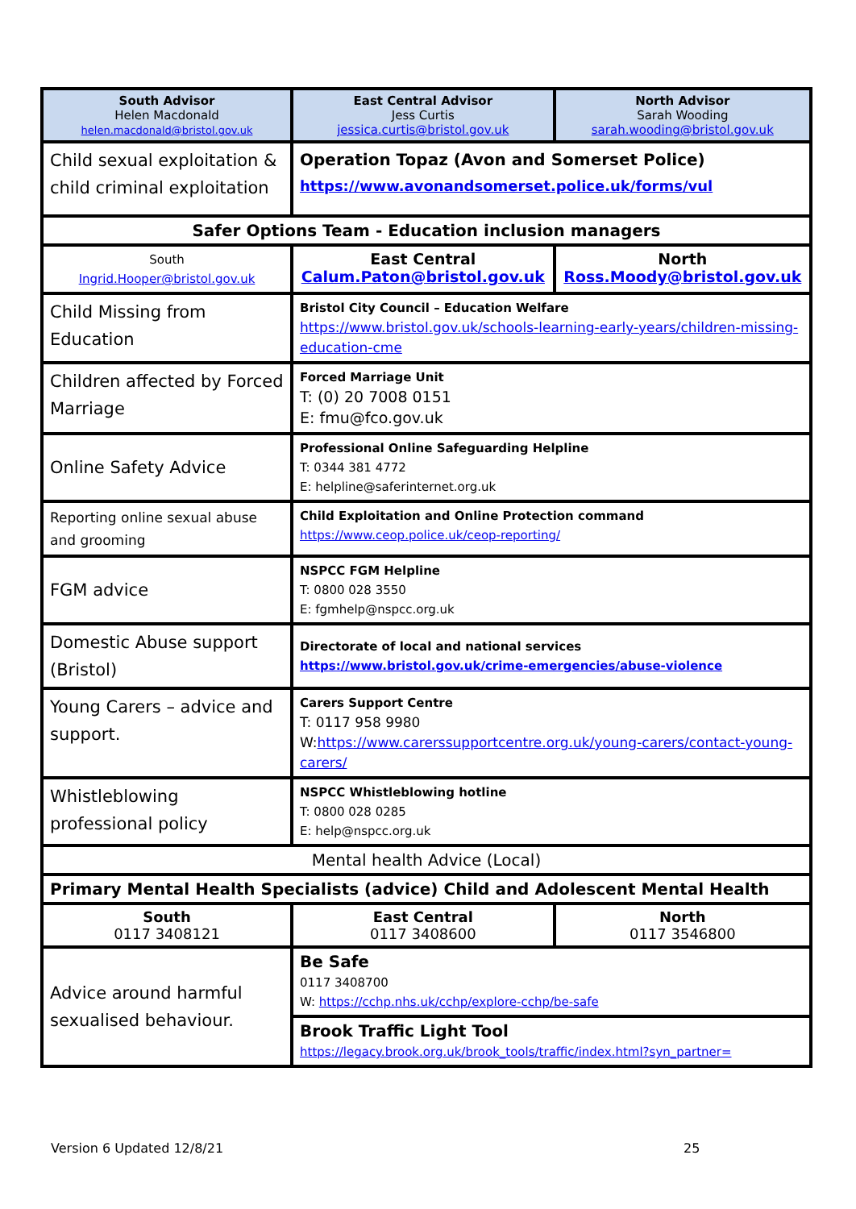| South Advisor Helen Macdonald helen.macdonald@bristol.gov.uk | East Central Advisor Jess Curtis jessica.curtis@bristol.gov.uk | North Advisor Sarah Wooding sarah.wooding@bristol.gov.uk |
| Child sexual exploitation & child criminal exploitation | Operation Topaz (Avon and Somerset Police) https://www.avonandsomerset.police.uk/forms/vul | |
| Safer Options Team - Education inclusion managers | | |
| South Ingrid.Hooper@bristol.gov.uk | East Central Calum.Paton@bristol.gov.uk | North Ross.Moody@bristol.gov.uk |
| Child Missing from Education | Bristol City Council – Education Welfare https://www.bristol.gov.uk/schools-learning-early-years/children-missing-education-cme | |
| Children affected by Forced Marriage | Forced Marriage Unit T: (0) 20 7008 0151 E: fmu@fco.gov.uk | |
| Online Safety Advice | Professional Online Safeguarding Helpline T: 0344 381 4772 E: helpline@saferinternet.org.uk | |
| Reporting online sexual abuse and grooming | Child Exploitation and Online Protection command https://www.ceop.police.uk/ceop-reporting/ | |
| FGM advice | NSPCC FGM Helpline T: 0800 028 3550 E: fgmhelp@nspcc.org.uk | |
| Domestic Abuse support (Bristol) | Directorate of local and national services https://www.bristol.gov.uk/crime-emergencies/abuse-violence | |
| Young Carers – advice and support. | Carers Support Centre T: 0117 958 9980 W: https://www.carerssupportcentre.org.uk/young-carers/contact-young-carers/ | |
| Whistleblowing professional policy | NSPCC Whistleblowing hotline T: 0800 028 0285 E: help@nspcc.org.uk | |
| Mental health Advice (Local) | | |
| Primary Mental Health Specialists (advice) Child and Adolescent Mental Health | | |
| South 0117 3408121 | East Central 0117 3408600 | North 0117 3546800 |
| Advice around harmful sexualised behaviour. | Be Safe 0117 3408700 W: https://cchp.nhs.uk/cchp/explore-cchp/be-safe | |
| | Brook Traffic Light Tool https://legacy.brook.org.uk/brook_tools/traffic/index.html?syn_partner= | |
Version 6 Updated 12/8/21 25